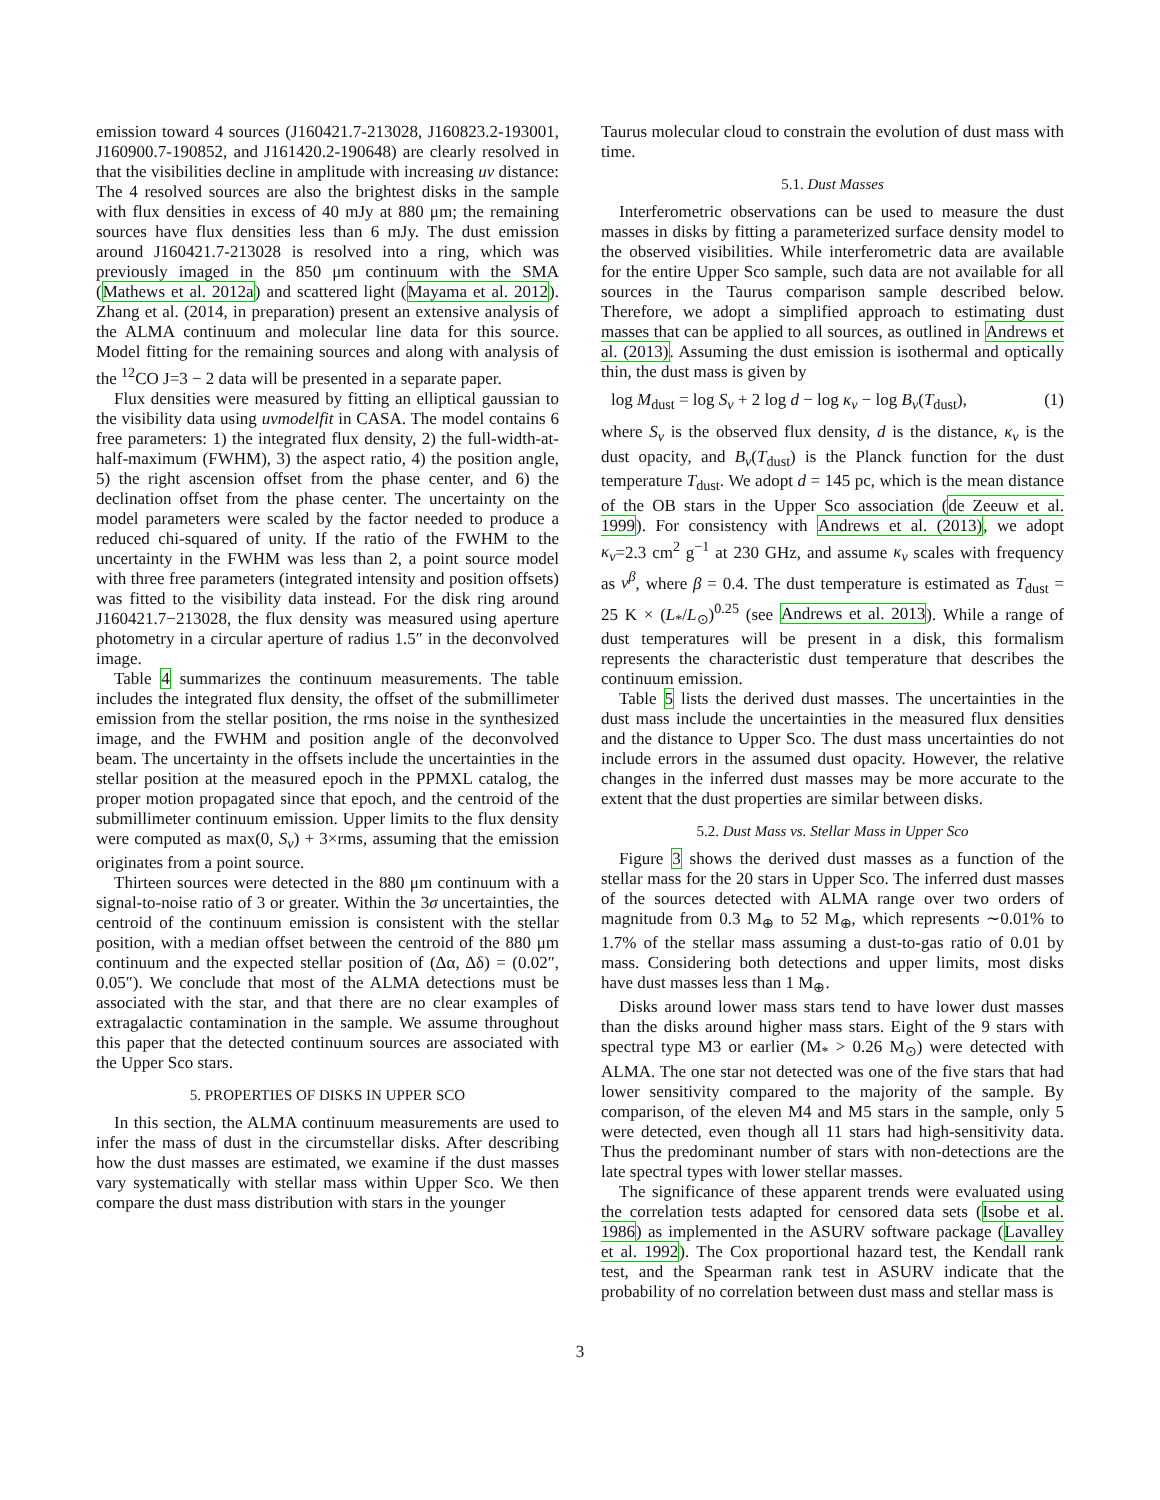emission toward 4 sources (J160421.7-213028, J160823.2-193001, J160900.7-190852, and J161420.2-190648) are clearly resolved in that the visibilities decline in amplitude with increasing uv distance: The 4 resolved sources are also the brightest disks in the sample with flux densities in excess of 40 mJy at 880 μm; the remaining sources have flux densities less than 6 mJy. The dust emission around J160421.7-213028 is resolved into a ring, which was previously imaged in the 850 μm continuum with the SMA (Mathews et al. 2012a) and scattered light (Mayama et al. 2012). Zhang et al. (2014, in preparation) present an extensive analysis of the ALMA continuum and molecular line data for this source. Model fitting for the remaining sources and along with analysis of the <sup>12</sup>CO J=3 − 2 data will be presented in a separate paper.
Flux densities were measured by fitting an elliptical gaussian to the visibility data using uvmodelfit in CASA. The model contains 6 free parameters: 1) the integrated flux density, 2) the full-width-at-half-maximum (FWHM), 3) the aspect ratio, 4) the position angle, 5) the right ascension offset from the phase center, and 6) the declination offset from the phase center. The uncertainty on the model parameters were scaled by the factor needed to produce a reduced chi-squared of unity. If the ratio of the FWHM to the uncertainty in the FWHM was less than 2, a point source model with three free parameters (integrated intensity and position offsets) was fitted to the visibility data instead. For the disk ring around J160421.7−213028, the flux density was measured using aperture photometry in a circular aperture of radius 1.5″ in the deconvolved image.
Table 4 summarizes the continuum measurements. The table includes the integrated flux density, the offset of the submillimeter emission from the stellar position, the rms noise in the synthesized image, and the FWHM and position angle of the deconvolved beam. The uncertainty in the offsets include the uncertainties in the stellar position at the measured epoch in the PPMXL catalog, the proper motion propagated since that epoch, and the centroid of the submillimeter continuum emission. Upper limits to the flux density were computed as max(0, S<sub>ν</sub>) + 3×rms, assuming that the emission originates from a point source.
Thirteen sources were detected in the 880 μm continuum with a signal-to-noise ratio of 3 or greater. Within the 3σ uncertainties, the centroid of the continuum emission is consistent with the stellar position, with a median offset between the centroid of the 880 μm continuum and the expected stellar position of (Δα, Δδ) = (0.02″, 0.05″). We conclude that most of the ALMA detections must be associated with the star, and that there are no clear examples of extragalactic contamination in the sample. We assume throughout this paper that the detected continuum sources are associated with the Upper Sco stars.
5. PROPERTIES OF DISKS IN UPPER SCO
In this section, the ALMA continuum measurements are used to infer the mass of dust in the circumstellar disks. After describing how the dust masses are estimated, we examine if the dust masses vary systematically with stellar mass within Upper Sco. We then compare the dust mass distribution with stars in the younger
Taurus molecular cloud to constrain the evolution of dust mass with time.
5.1. Dust Masses
Interferometric observations can be used to measure the dust masses in disks by fitting a parameterized surface density model to the observed visibilities. While interferometric data are available for the entire Upper Sco sample, such data are not available for all sources in the Taurus comparison sample described below. Therefore, we adopt a simplified approach to estimating dust masses that can be applied to all sources, as outlined in Andrews et al. (2013). Assuming the dust emission is isothermal and optically thin, the dust mass is given by
log M<sub>dust</sub> = log S<sub>ν</sub> + 2 log d − log κ<sub>ν</sub> − log B<sub>ν</sub>(T<sub>dust</sub>), (1)
where S<sub>ν</sub> is the observed flux density, d is the distance, κ<sub>ν</sub> is the dust opacity, and B<sub>ν</sub>(T<sub>dust</sub>) is the Planck function for the dust temperature T<sub>dust</sub>. We adopt d = 145 pc, which is the mean distance of the OB stars in the Upper Sco association (de Zeeuw et al. 1999). For consistency with Andrews et al. (2013), we adopt κ<sub>ν</sub>=2.3 cm<sup>2</sup> g<sup>−1</sup> at 230 GHz, and assume κ<sub>ν</sub> scales with frequency as ν<sup>β</sup>, where β = 0.4. The dust temperature is estimated as T<sub>dust</sub> = 25 K × (L<sub>*</sub>/L<sub>⊙</sub>)<sup>0.25</sup> (see Andrews et al. 2013). While a range of dust temperatures will be present in a disk, this formalism represents the characteristic dust temperature that describes the continuum emission.
Table 5 lists the derived dust masses. The uncertainties in the dust mass include the uncertainties in the measured flux densities and the distance to Upper Sco. The dust mass uncertainties do not include errors in the assumed dust opacity. However, the relative changes in the inferred dust masses may be more accurate to the extent that the dust properties are similar between disks.
5.2. Dust Mass vs. Stellar Mass in Upper Sco
Figure 3 shows the derived dust masses as a function of the stellar mass for the 20 stars in Upper Sco. The inferred dust masses of the sources detected with ALMA range over two orders of magnitude from 0.3 M<sub>⊕</sub> to 52 M<sub>⊕</sub>, which represents ∼0.01% to 1.7% of the stellar mass assuming a dust-to-gas ratio of 0.01 by mass. Considering both detections and upper limits, most disks have dust masses less than 1 M<sub>⊕</sub>.
Disks around lower mass stars tend to have lower dust masses than the disks around higher mass stars. Eight of the 9 stars with spectral type M3 or earlier (M<sub>*</sub> > 0.26 M<sub>⊙</sub>) were detected with ALMA. The one star not detected was one of the five stars that had lower sensitivity compared to the majority of the sample. By comparison, of the eleven M4 and M5 stars in the sample, only 5 were detected, even though all 11 stars had high-sensitivity data. Thus the predominant number of stars with non-detections are the late spectral types with lower stellar masses.
The significance of these apparent trends were evaluated using the correlation tests adapted for censored data sets (Isobe et al. 1986) as implemented in the ASURV software package (Lavalley et al. 1992). The Cox proportional hazard test, the Kendall rank test, and the Spearman rank test in ASURV indicate that the probability of no correlation between dust mass and stellar mass is
3